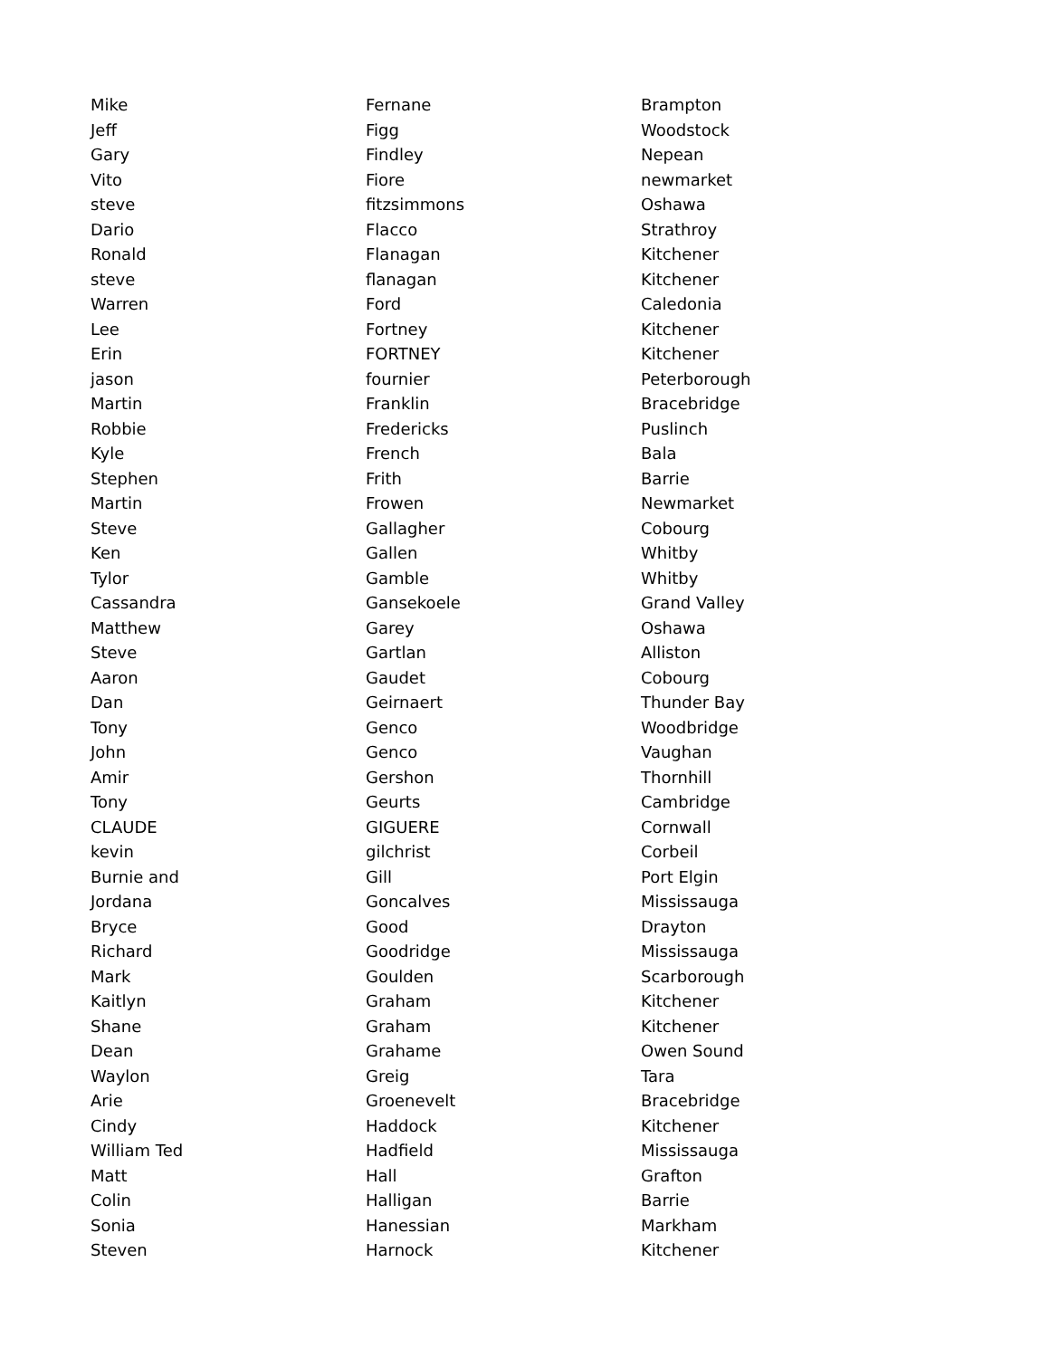| Mike | Fernane | Brampton |
| Jeff | Figg | Woodstock |
| Gary | Findley | Nepean |
| Vito | Fiore | newmarket |
| steve | fitzsimmons | Oshawa |
| Dario | Flacco | Strathroy |
| Ronald | Flanagan | Kitchener |
| steve | flanagan | Kitchener |
| Warren | Ford | Caledonia |
| Lee | Fortney | Kitchener |
| Erin | FORTNEY | Kitchener |
| jason | fournier | Peterborough |
| Martin | Franklin | Bracebridge |
| Robbie | Fredericks | Puslinch |
| Kyle | French | Bala |
| Stephen | Frith | Barrie |
| Martin | Frowen | Newmarket |
| Steve | Gallagher | Cobourg |
| Ken | Gallen | Whitby |
| Tylor | Gamble | Whitby |
| Cassandra | Gansekoele | Grand Valley |
| Matthew | Garey | Oshawa |
| Steve | Gartlan | Alliston |
| Aaron | Gaudet | Cobourg |
| Dan | Geirnaert | Thunder Bay |
| Tony | Genco | Woodbridge |
| John | Genco | Vaughan |
| Amir | Gershon | Thornhill |
| Tony | Geurts | Cambridge |
| CLAUDE | GIGUERE | Cornwall |
| kevin | gilchrist | Corbeil |
| Burnie and | Gill | Port Elgin |
| Jordana | Goncalves | Mississauga |
| Bryce | Good | Drayton |
| Richard | Goodridge | Mississauga |
| Mark | Goulden | Scarborough |
| Kaitlyn | Graham | Kitchener |
| Shane | Graham | Kitchener |
| Dean | Grahame | Owen Sound |
| Waylon | Greig | Tara |
| Arie | Groenevelt | Bracebridge |
| Cindy | Haddock | Kitchener |
| William Ted | Hadfield | Mississauga |
| Matt | Hall | Grafton |
| Colin | Halligan | Barrie |
| Sonia | Hanessian | Markham |
| Steven | Harnock | Kitchener |